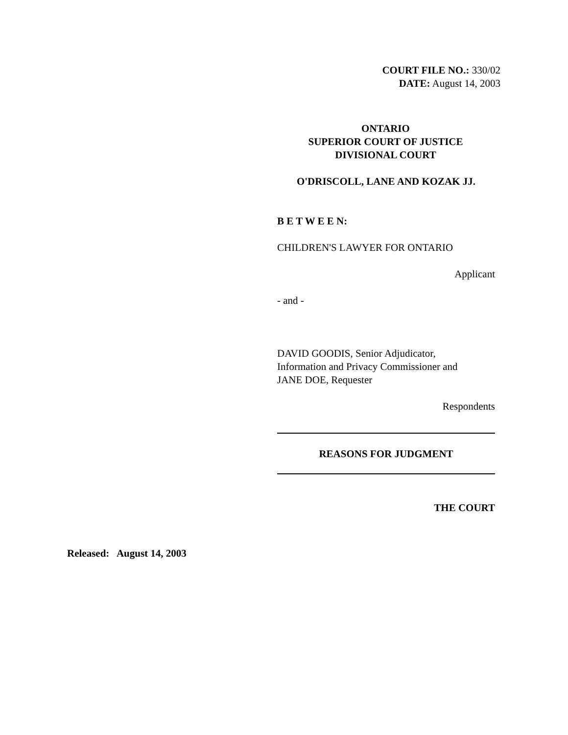COURT FILE NO.: 330/02
DATE: August 14, 2003
ONTARIO
SUPERIOR COURT OF JUSTICE
DIVISIONAL COURT
O'DRISCOLL, LANE AND KOZAK JJ.
B E T W E E N:
CHILDREN'S LAWYER FOR ONTARIO
Applicant
- and -
DAVID GOODIS, Senior Adjudicator,
Information and Privacy Commissioner and
JANE DOE, Requester
Respondents
REASONS FOR JUDGMENT
THE COURT
Released: August 14, 2003